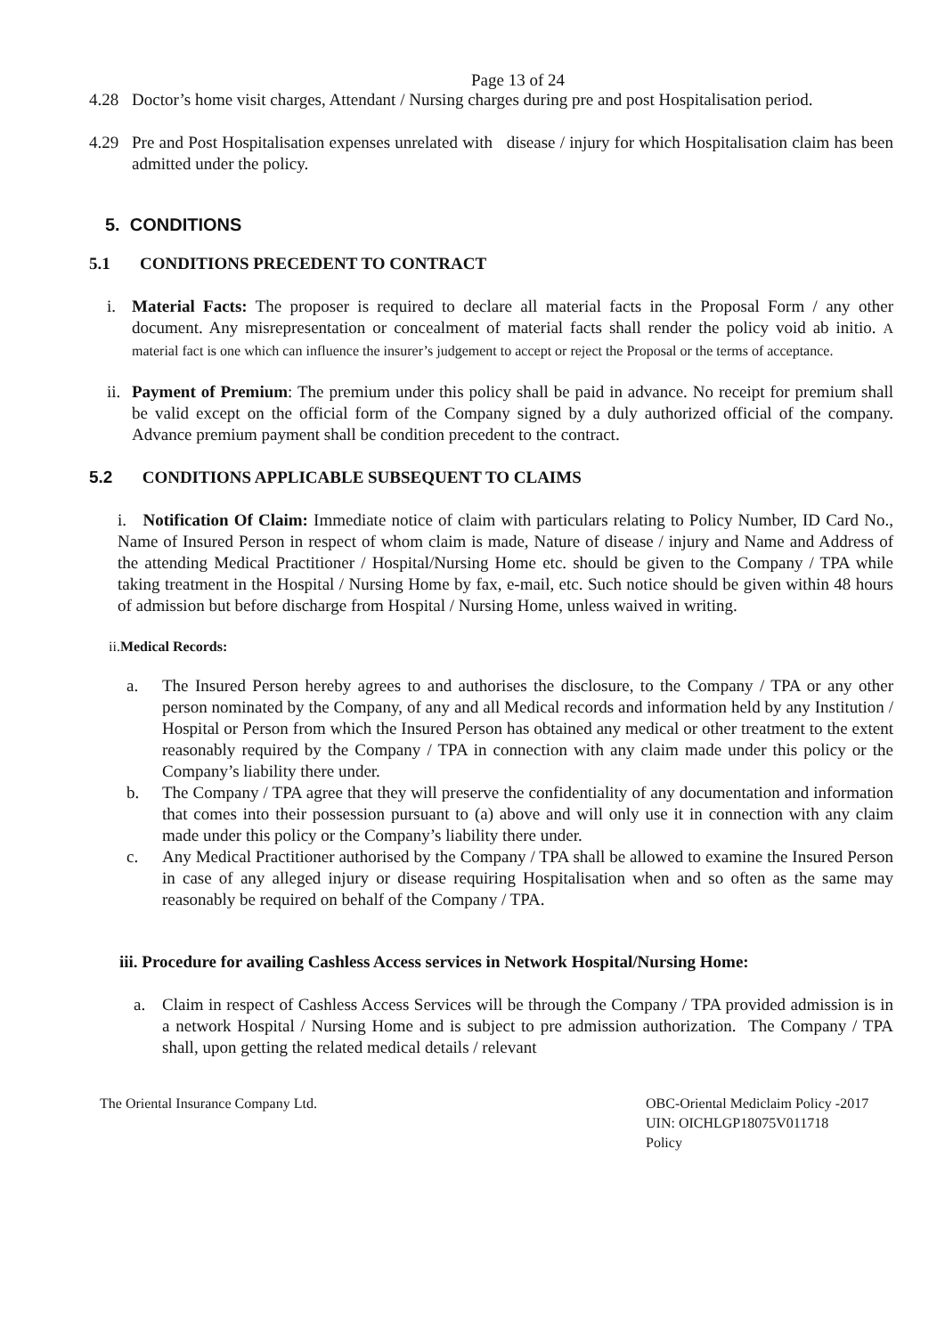Page 13 of 24
4.28 Doctor’s home visit charges, Attendant / Nursing charges during pre and post Hospitalisation period.
4.29 Pre and Post Hospitalisation expenses unrelated with disease / injury for which Hospitalisation claim has been admitted under the policy.
5. CONDITIONS
5.1 CONDITIONS PRECEDENT TO CONTRACT
i. Material Facts: The proposer is required to declare all material facts in the Proposal Form / any other document. Any misrepresentation or concealment of material facts shall render the policy void ab initio. A material fact is one which can influence the insurer’s judgement to accept or reject the Proposal or the terms of acceptance.
ii. Payment of Premium: The premium under this policy shall be paid in advance. No receipt for premium shall be valid except on the official form of the Company signed by a duly authorized official of the company. Advance premium payment shall be condition precedent to the contract.
5.2 CONDITIONS APPLICABLE SUBSEQUENT TO CLAIMS
i. Notification Of Claim: Immediate notice of claim with particulars relating to Policy Number, ID Card No., Name of Insured Person in respect of whom claim is made, Nature of disease / injury and Name and Address of the attending Medical Practitioner / Hospital/Nursing Home etc. should be given to the Company / TPA while taking treatment in the Hospital / Nursing Home by fax, e-mail, etc. Such notice should be given within 48 hours of admission but before discharge from Hospital / Nursing Home, unless waived in writing.
ii.Medical Records:
a. The Insured Person hereby agrees to and authorises the disclosure, to the Company / TPA or any other person nominated by the Company, of any and all Medical records and information held by any Institution / Hospital or Person from which the Insured Person has obtained any medical or other treatment to the extent reasonably required by the Company / TPA in connection with any claim made under this policy or the Company’s liability there under.
b. The Company / TPA agree that they will preserve the confidentiality of any documentation and information that comes into their possession pursuant to (a) above and will only use it in connection with any claim made under this policy or the Company’s liability there under.
c. Any Medical Practitioner authorised by the Company / TPA shall be allowed to examine the Insured Person in case of any alleged injury or disease requiring Hospitalisation when and so often as the same may reasonably be required on behalf of the Company / TPA.
iii. Procedure for availing Cashless Access services in Network Hospital/Nursing Home:
a. Claim in respect of Cashless Access Services will be through the Company / TPA provided admission is in a network Hospital / Nursing Home and is subject to pre admission authorization. The Company / TPA shall, upon getting the related medical details / relevant
The Oriental Insurance Company Ltd. OBC-Oriental Mediclaim Policy -2017
UIN: OICHLGP18075V011718
Policy